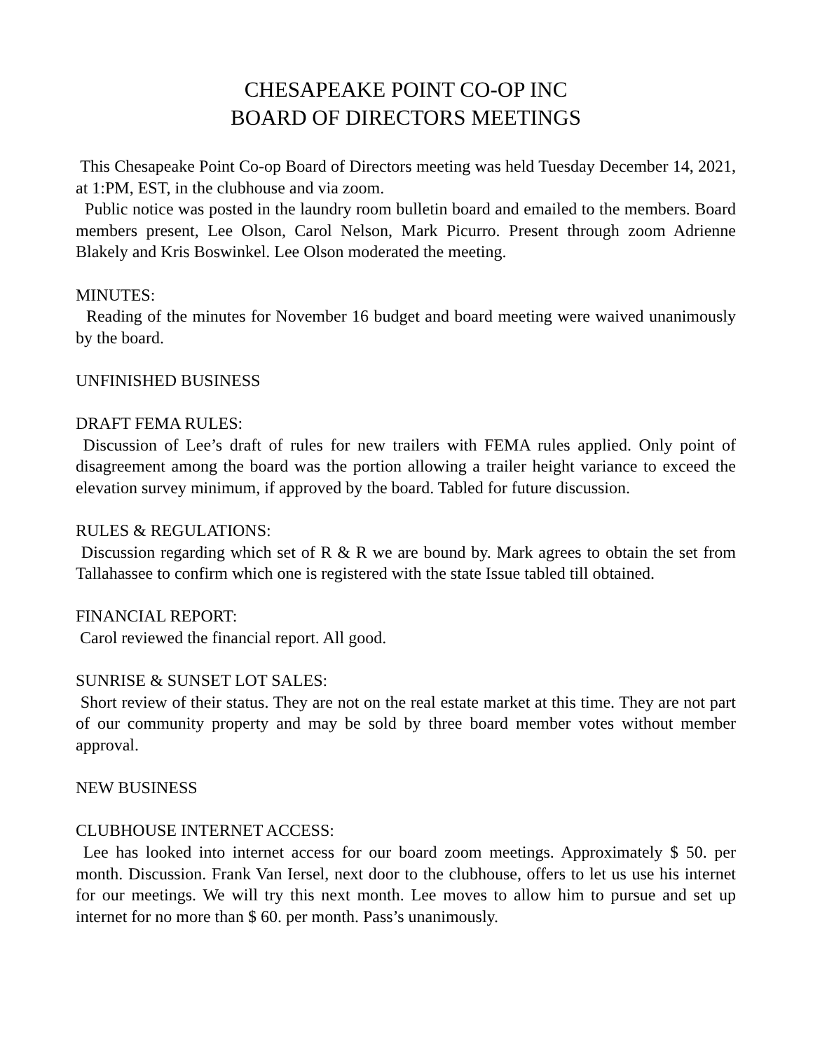CHESAPEAKE POINT CO-OP INC
BOARD OF DIRECTORS MEETINGS
This Chesapeake Point Co-op Board of Directors meeting was held Tuesday December 14, 2021, at 1:PM, EST, in the clubhouse and via zoom.
Public notice was posted in the laundry room bulletin board and emailed to the members. Board members present, Lee Olson, Carol Nelson, Mark Picurro. Present through zoom Adrienne Blakely and Kris Boswinkel. Lee Olson moderated the meeting.
MINUTES:
Reading of the minutes for November 16 budget and board meeting were waived unanimously by the board.
UNFINISHED BUSINESS
DRAFT FEMA RULES:
Discussion of Lee’s draft of rules for new trailers with FEMA rules applied. Only point of disagreement among the board was the portion allowing a trailer height variance to exceed the elevation survey minimum, if approved by the board. Tabled for future discussion.
RULES & REGULATIONS:
Discussion regarding which set of R & R we are bound by. Mark agrees to obtain the set from Tallahassee to confirm which one is registered with the state Issue tabled till obtained.
FINANCIAL REPORT:
Carol reviewed the financial report. All good.
SUNRISE & SUNSET LOT SALES:
Short review of their status. They are not on the real estate market at this time. They are not part of our community property and may be sold by three board member votes without member approval.
NEW BUSINESS
CLUBHOUSE INTERNET ACCESS:
Lee has looked into internet access for our board zoom meetings. Approximately $ 50. per month. Discussion. Frank Van Iersel, next door to the clubhouse, offers to let us use his internet for our meetings. We will try this next month. Lee moves to allow him to pursue and set up internet for no more than $ 60. per month. Pass’s unanimously.